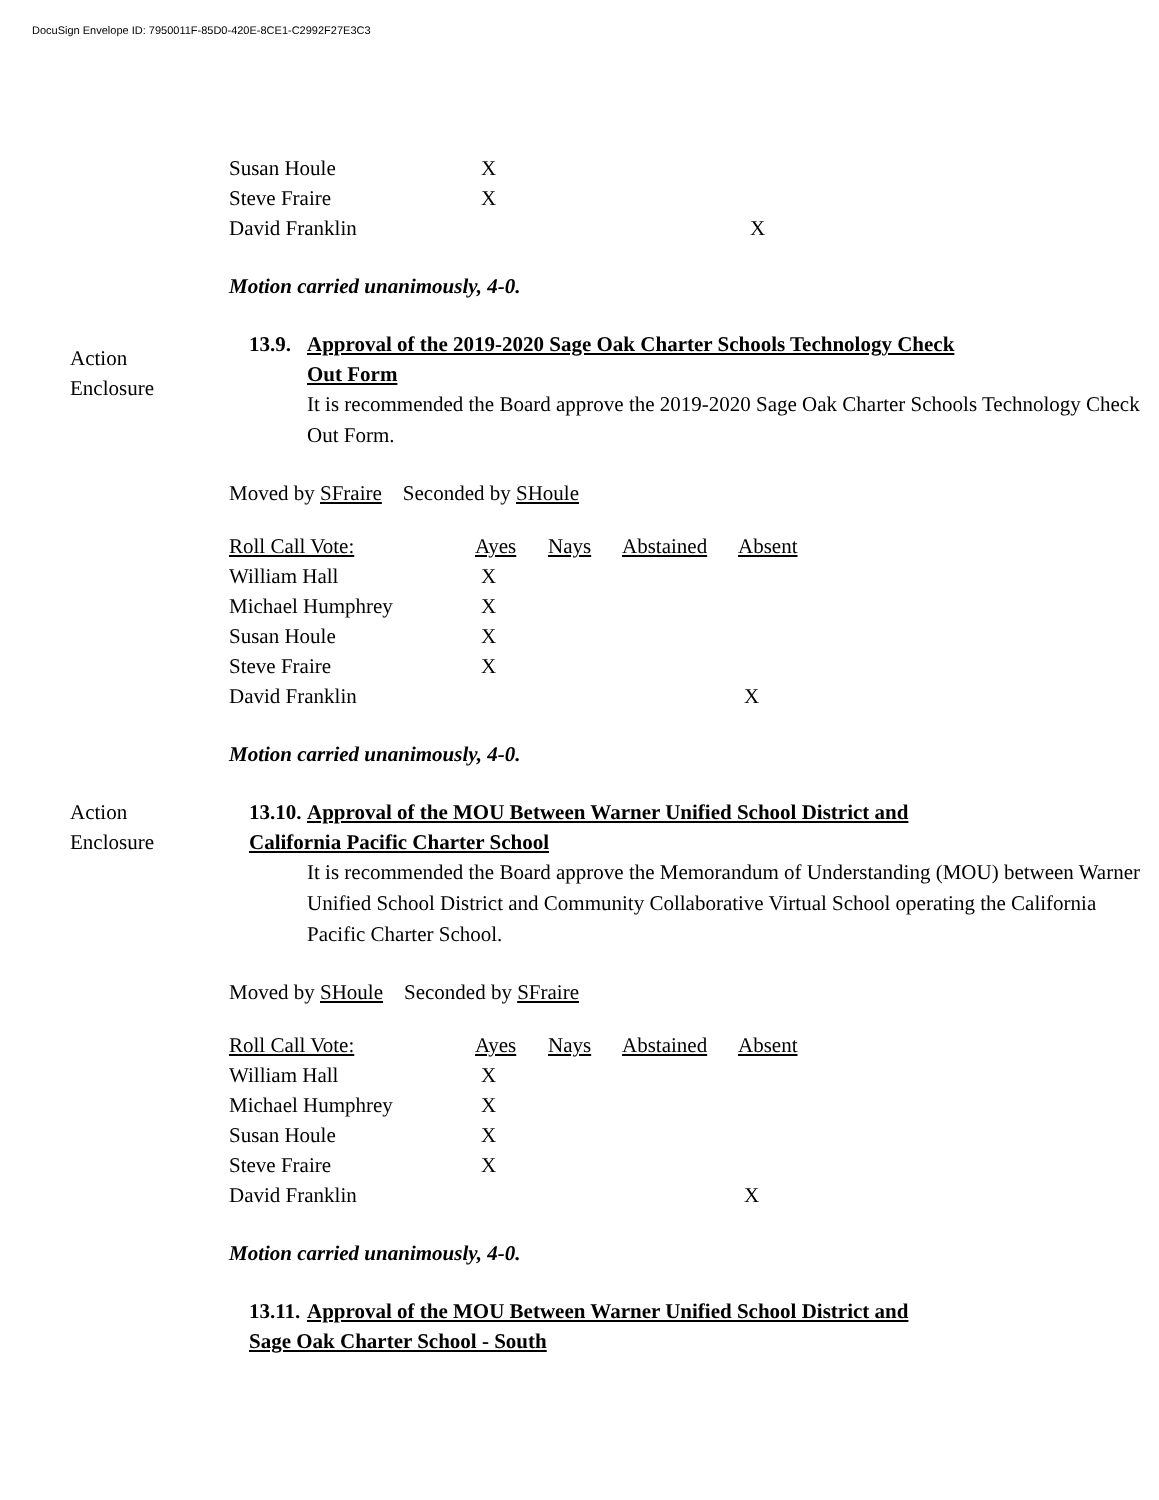DocuSign Envelope ID: 7950011F-85D0-420E-8CE1-C2992F27E3C3
| Susan Houle | X | | | |
| Steve Fraire | X | | | |
| David Franklin | | | | X |
Motion carried unanimously, 4-0.
Action
Enclosure
13.9. Approval of the 2019-2020 Sage Oak Charter Schools Technology Check
Out Form
It is recommended the Board approve the 2019-2020 Sage Oak Charter Schools Technology Check Out Form.
Moved by SFraire Seconded by SHoule
| Roll Call Vote: | Ayes | Nays | Abstained | Absent |
| --- | --- | --- | --- | --- |
| William Hall | X | | | |
| Michael Humphrey | X | | | |
| Susan Houle | X | | | |
| Steve Fraire | X | | | |
| David Franklin | | | | X |
Motion carried unanimously, 4-0.
Action
Enclosure
13.10. Approval of the MOU Between Warner Unified School District and
California Pacific Charter School
It is recommended the Board approve the Memorandum of Understanding (MOU) between Warner Unified School District and Community Collaborative Virtual School operating the California Pacific Charter School.
Moved by SHoule Seconded by SFraire
| Roll Call Vote: | Ayes | Nays | Abstained | Absent |
| --- | --- | --- | --- | --- |
| William Hall | X | | | |
| Michael Humphrey | X | | | |
| Susan Houle | X | | | |
| Steve Fraire | X | | | |
| David Franklin | | | | X |
Motion carried unanimously, 4-0.
13.11. Approval of the MOU Between Warner Unified School District and
Sage Oak Charter School - South